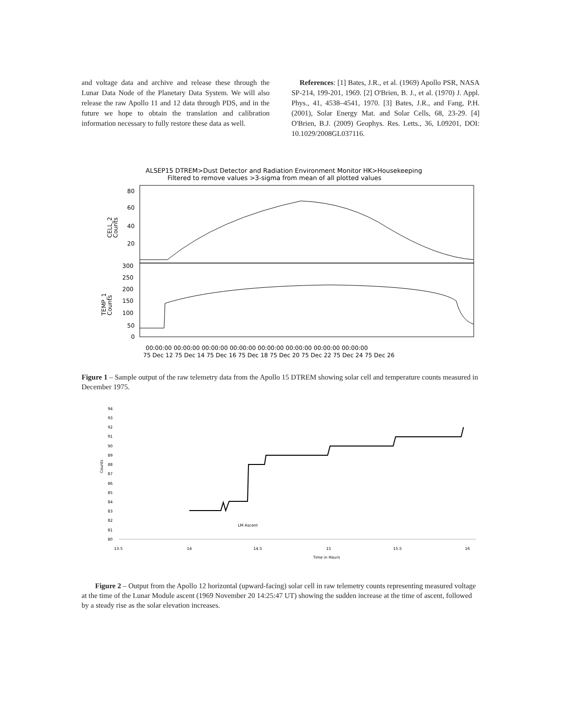and voltage data and archive and release these through the Lunar Data Node of the Planetary Data System. We will also release the raw Apollo 11 and 12 data through PDS, and in the future we hope to obtain the translation and calibration information necessary to fully restore these data as well.
References: [1] Bates, J.R., et al. (1969) Apollo PSR, NASA SP-214, 199-201, 1969. [2] O'Brien, B. J., et al. (1970) J. Appl. Phys., 41, 4538–4541, 1970. [3] Bates, J.R., and Fang, P.H. (2001), Solar Energy Mat. and Solar Cells, 68, 23-29. [4] O'Brien, B.J. (2009) Geophys. Res. Letts., 36, L09201, DOI: 10.1029/2008GL037116.
ALSEP15 DTREM>Dust Detector and Radiation Environment Monitor HK>Housekeeping
Filtered to remove values >3-sigma from mean of all plotted values
80
60
40
20
300
250
200
150
100
50
0
CELL_2
Counts
TEMP_1
Counts
00:00:00 00:00:00 00:00:00 00:00:00 00:00:00 00:00:00 00:00:00 00:00:00
75 Dec 12 75 Dec 14 75 Dec 16 75 Dec 18 75 Dec 20 75 Dec 22 75 Dec 24 75 Dec 26
Figure 1 – Sample output of the raw telemetry data from the Apollo 15 DTREM showing solar cell and temperature counts measured in December 1975.
94
93
92
91
90
89
88
87
86
85
84
83
82
81
80
Counts
LM Ascent
13.5
14
14.5
15
15.5
16
Time in Hours
Figure 2 – Output from the Apollo 12 horizontal (upward-facing) solar cell in raw telemetry counts representing measured voltage at the time of the Lunar Module ascent (1969 November 20 14:25:47 UT) showing the sudden increase at the time of ascent, followed by a steady rise as the solar elevation increases.